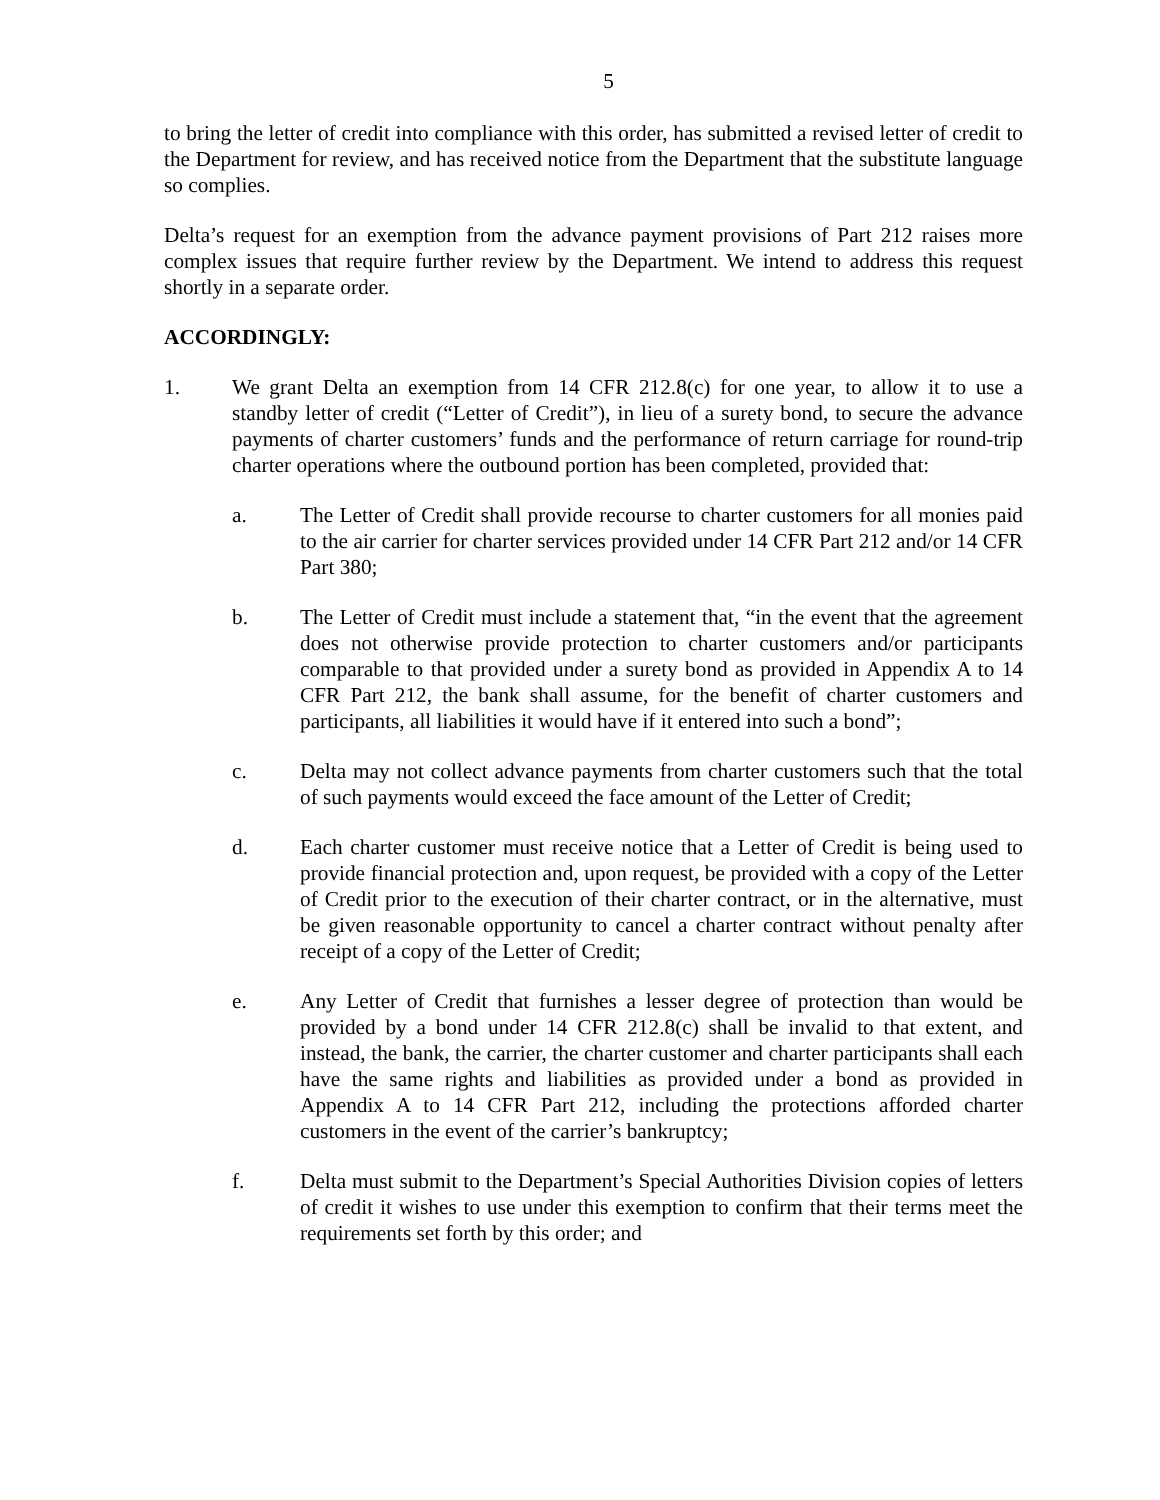5
to bring the letter of credit into compliance with this order, has submitted a revised letter of credit to the Department for review, and has received notice from the Department that the substitute language so complies.
Delta’s request for an exemption from the advance payment provisions of Part 212 raises more complex issues that require further review by the Department. We intend to address this request shortly in a separate order.
ACCORDINGLY:
1. We grant Delta an exemption from 14 CFR 212.8(c) for one year, to allow it to use a standby letter of credit (“Letter of Credit”), in lieu of a surety bond, to secure the advance payments of charter customers’ funds and the performance of return carriage for round-trip charter operations where the outbound portion has been completed, provided that:
a. The Letter of Credit shall provide recourse to charter customers for all monies paid to the air carrier for charter services provided under 14 CFR Part 212 and/or 14 CFR Part 380;
b. The Letter of Credit must include a statement that, “in the event that the agreement does not otherwise provide protection to charter customers and/or participants comparable to that provided under a surety bond as provided in Appendix A to 14 CFR Part 212, the bank shall assume, for the benefit of charter customers and participants, all liabilities it would have if it entered into such a bond”;
c. Delta may not collect advance payments from charter customers such that the total of such payments would exceed the face amount of the Letter of Credit;
d. Each charter customer must receive notice that a Letter of Credit is being used to provide financial protection and, upon request, be provided with a copy of the Letter of Credit prior to the execution of their charter contract, or in the alternative, must be given reasonable opportunity to cancel a charter contract without penalty after receipt of a copy of the Letter of Credit;
e. Any Letter of Credit that furnishes a lesser degree of protection than would be provided by a bond under 14 CFR 212.8(c) shall be invalid to that extent, and instead, the bank, the carrier, the charter customer and charter participants shall each have the same rights and liabilities as provided under a bond as provided in Appendix A to 14 CFR Part 212, including the protections afforded charter customers in the event of the carrier’s bankruptcy;
f. Delta must submit to the Department’s Special Authorities Division copies of letters of credit it wishes to use under this exemption to confirm that their terms meet the requirements set forth by this order; and